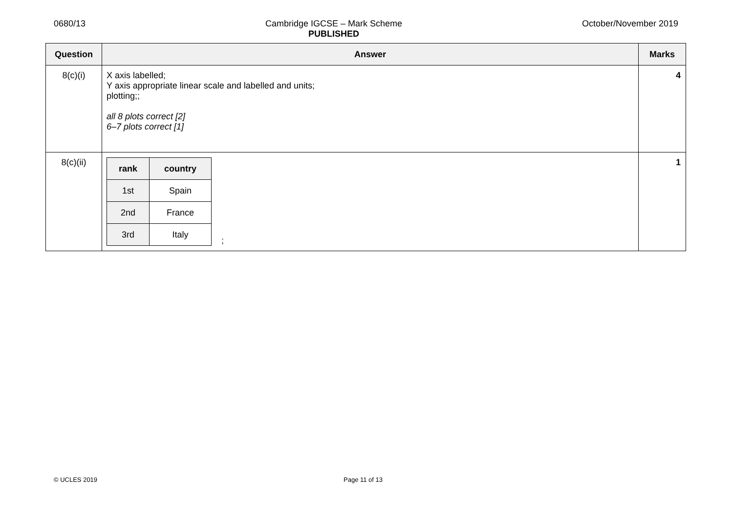0680/13 Cambridge IGCSE – Mark Scheme
PUBLISHED October/November 2019
| Question | Answer | Marks |
| --- | --- | --- |
| 8(c)(i) | X axis labelled; Y axis appropriate linear scale and labelled and units; plotting;; all 8 plots correct [2] 6–7 plots correct [1] | 4 |
| 8(c)(ii) | / rank / country / / --- / --- / / 1st / Spain / / 2nd / France / / 3rd / Italy / ; | 1 |
© UCLES 2019 Page 11 of 13